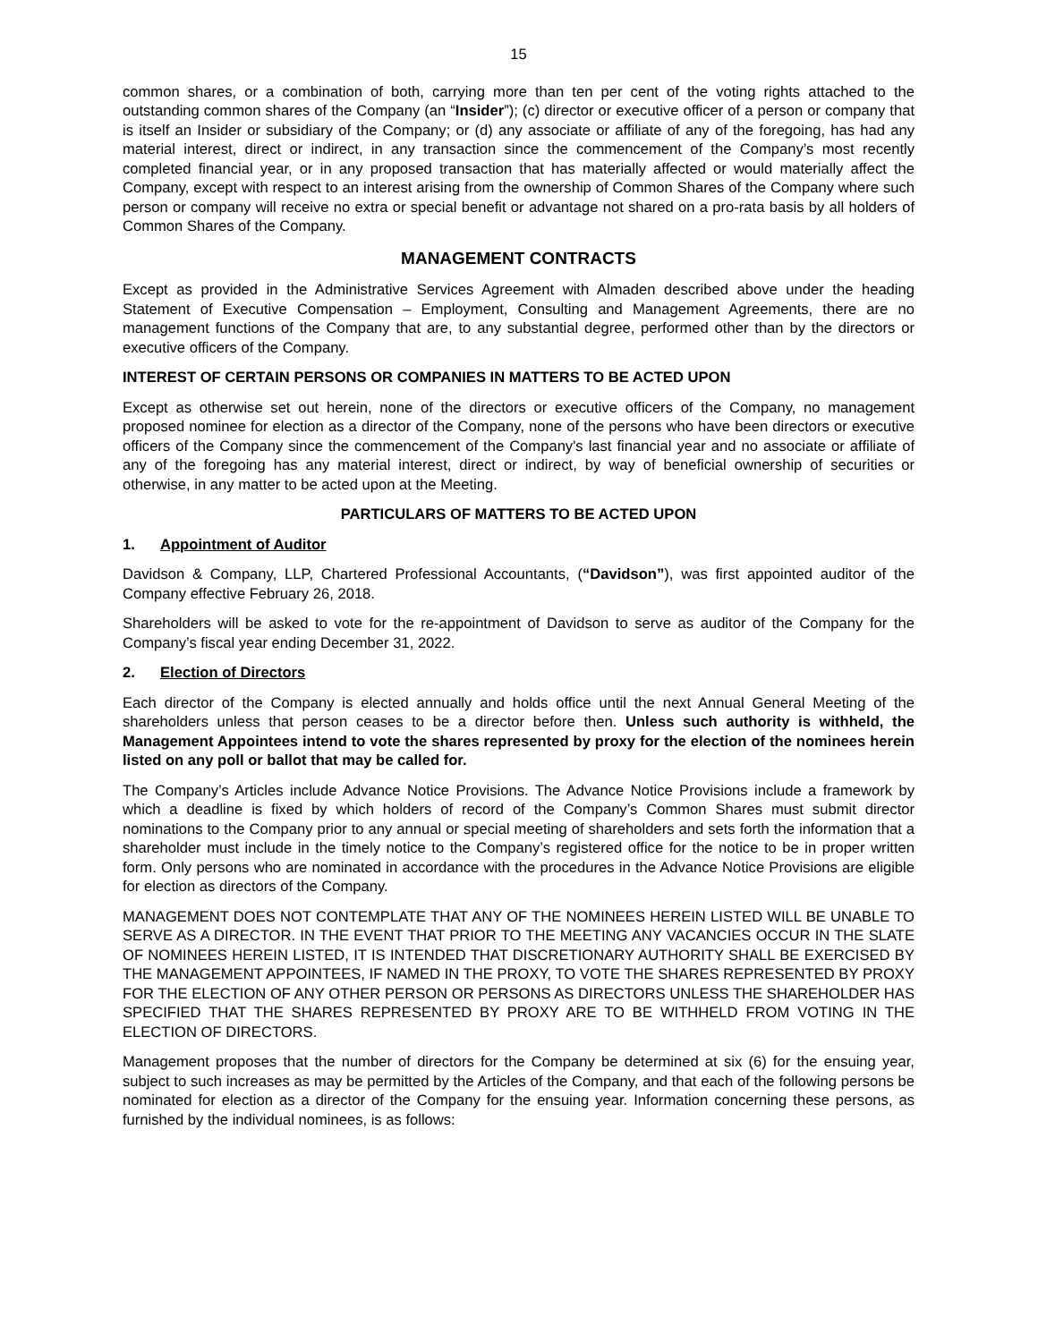15
common shares, or a combination of both, carrying more than ten per cent of the voting rights attached to the outstanding common shares of the Company (an “Insider”); (c) director or executive officer of a person or company that is itself an Insider or subsidiary of the Company; or (d) any associate or affiliate of any of the foregoing, has had any material interest, direct or indirect, in any transaction since the commencement of the Company’s most recently completed financial year, or in any proposed transaction that has materially affected or would materially affect the Company, except with respect to an interest arising from the ownership of Common Shares of the Company where such person or company will receive no extra or special benefit or advantage not shared on a pro-rata basis by all holders of Common Shares of the Company.
MANAGEMENT CONTRACTS
Except as provided in the Administrative Services Agreement with Almaden described above under the heading Statement of Executive Compensation – Employment, Consulting and Management Agreements, there are no management functions of the Company that are, to any substantial degree, performed other than by the directors or executive officers of the Company.
INTEREST OF CERTAIN PERSONS OR COMPANIES IN MATTERS TO BE ACTED UPON
Except as otherwise set out herein, none of the directors or executive officers of the Company, no management proposed nominee for election as a director of the Company, none of the persons who have been directors or executive officers of the Company since the commencement of the Company's last financial year and no associate or affiliate of any of the foregoing has any material interest, direct or indirect, by way of beneficial ownership of securities or otherwise, in any matter to be acted upon at the Meeting.
PARTICULARS OF MATTERS TO BE ACTED UPON
1. Appointment of Auditor
Davidson & Company, LLP, Chartered Professional Accountants, (“Davidson”), was first appointed auditor of the Company effective February 26, 2018.
Shareholders will be asked to vote for the re-appointment of Davidson to serve as auditor of the Company for the Company’s fiscal year ending December 31, 2022.
2. Election of Directors
Each director of the Company is elected annually and holds office until the next Annual General Meeting of the shareholders unless that person ceases to be a director before then. Unless such authority is withheld, the Management Appointees intend to vote the shares represented by proxy for the election of the nominees herein listed on any poll or ballot that may be called for.
The Company’s Articles include Advance Notice Provisions. The Advance Notice Provisions include a framework by which a deadline is fixed by which holders of record of the Company’s Common Shares must submit director nominations to the Company prior to any annual or special meeting of shareholders and sets forth the information that a shareholder must include in the timely notice to the Company’s registered office for the notice to be in proper written form. Only persons who are nominated in accordance with the procedures in the Advance Notice Provisions are eligible for election as directors of the Company.
MANAGEMENT DOES NOT CONTEMPLATE THAT ANY OF THE NOMINEES HEREIN LISTED WILL BE UNABLE TO SERVE AS A DIRECTOR. IN THE EVENT THAT PRIOR TO THE MEETING ANY VACANCIES OCCUR IN THE SLATE OF NOMINEES HEREIN LISTED, IT IS INTENDED THAT DISCRETIONARY AUTHORITY SHALL BE EXERCISED BY THE MANAGEMENT APPOINTEES, IF NAMED IN THE PROXY, TO VOTE THE SHARES REPRESENTED BY PROXY FOR THE ELECTION OF ANY OTHER PERSON OR PERSONS AS DIRECTORS UNLESS THE SHAREHOLDER HAS SPECIFIED THAT THE SHARES REPRESENTED BY PROXY ARE TO BE WITHHELD FROM VOTING IN THE ELECTION OF DIRECTORS.
Management proposes that the number of directors for the Company be determined at six (6) for the ensuing year, subject to such increases as may be permitted by the Articles of the Company, and that each of the following persons be nominated for election as a director of the Company for the ensuing year. Information concerning these persons, as furnished by the individual nominees, is as follows: